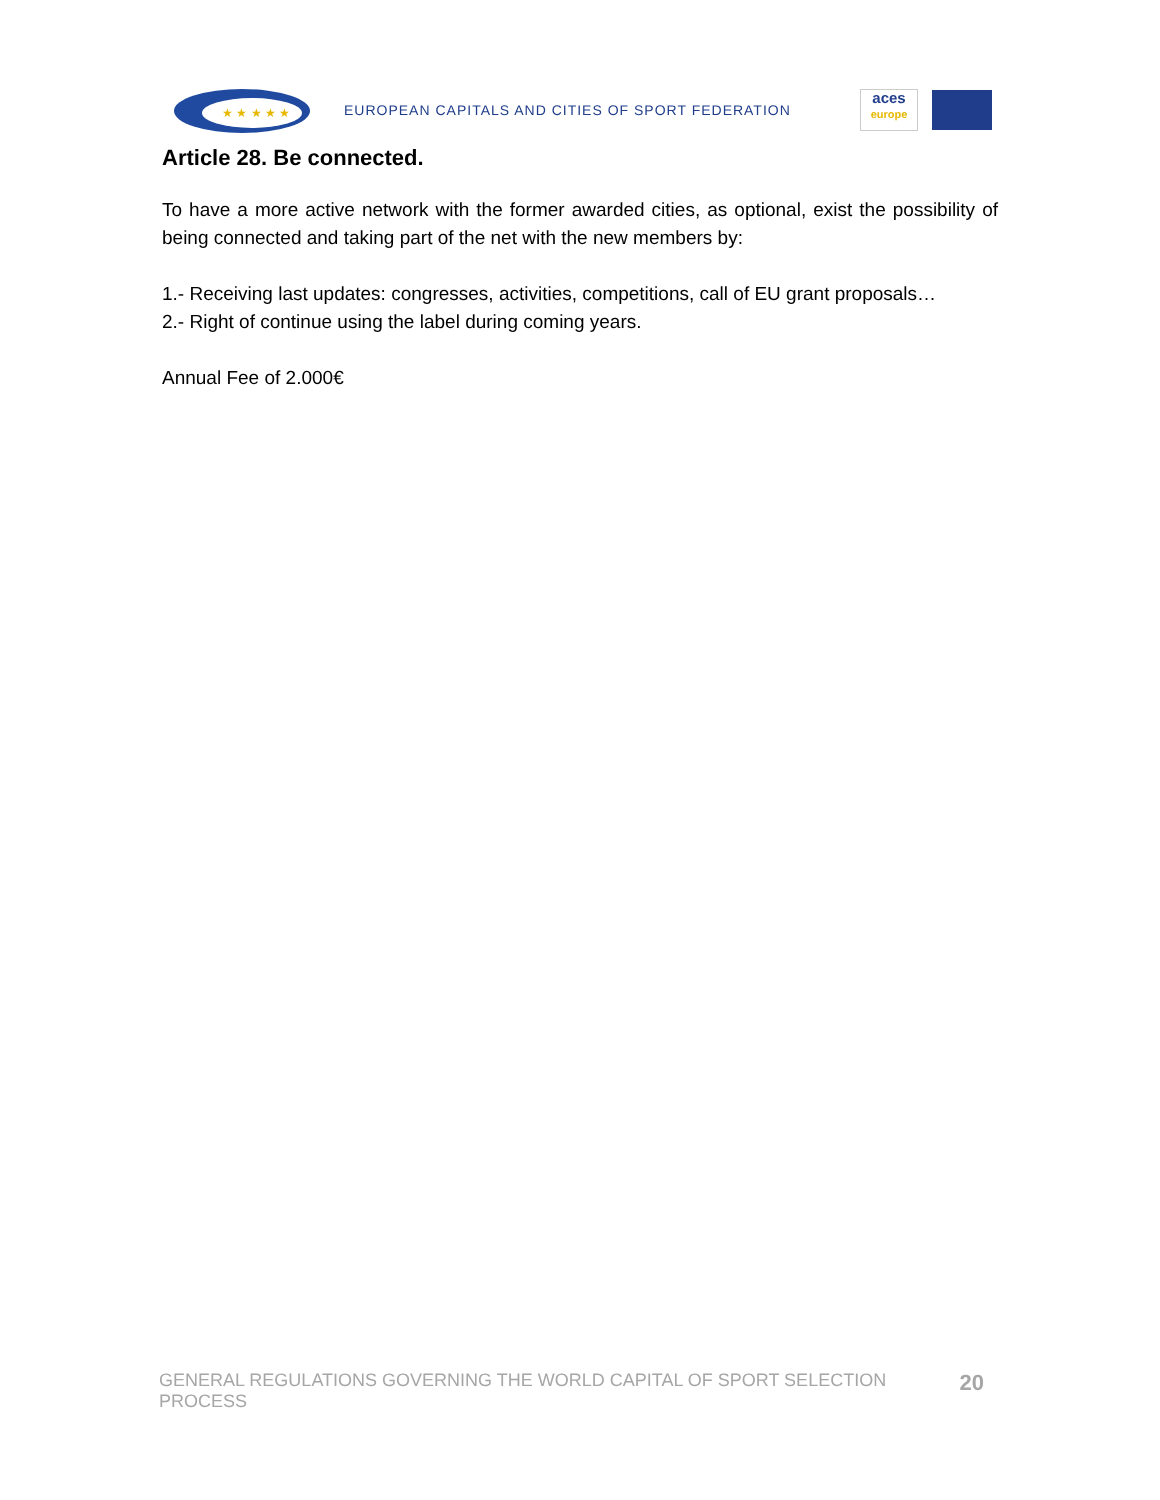★ ★ ★ ★ ★
EUROPEAN CAPITALS AND CITIES OF SPORT FEDERATION
aces
europe
Article 28. Be connected.
To have a more active network with the former awarded cities, as optional, exist the possibility of being connected and taking part of the net with the new members by:
1.- Receiving last updates: congresses, activities, competitions, call of EU grant proposals…
2.- Right of continue using the label during coming years.
Annual Fee of 2.000€
GENERAL REGULATIONS GOVERNING THE WORLD CAPITAL OF SPORT SELECTION PROCESS 20